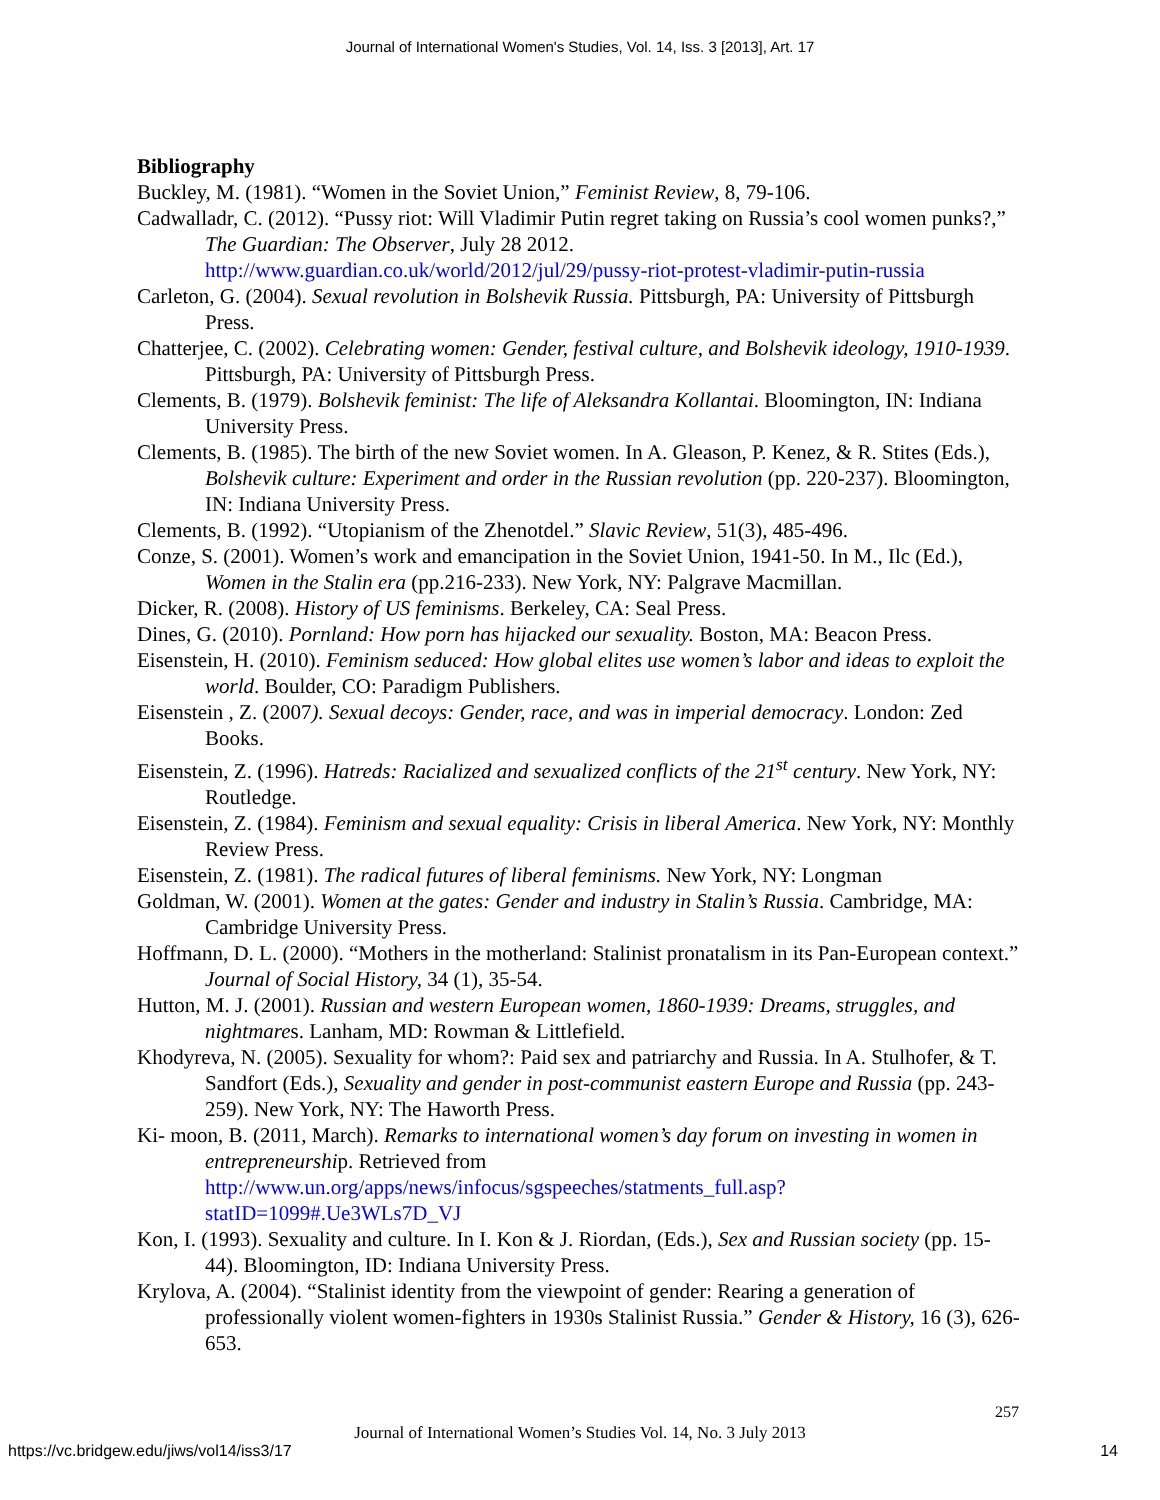Journal of International Women's Studies, Vol. 14, Iss. 3 [2013], Art. 17
Bibliography
Buckley, M. (1981). “Women in the Soviet Union,” Feminist Review, 8, 79-106.
Cadwalladr, C. (2012). “Pussy riot: Will Vladimir Putin regret taking on Russia’s cool women punks?,” The Guardian: The Observer, July 28 2012. http://www.guardian.co.uk/world/2012/jul/29/pussy-riot-protest-vladimir-putin-russia
Carleton, G. (2004). Sexual revolution in Bolshevik Russia. Pittsburgh, PA: University of Pittsburgh Press.
Chatterjee, C. (2002). Celebrating women: Gender, festival culture, and Bolshevik ideology, 1910-1939. Pittsburgh, PA: University of Pittsburgh Press.
Clements, B. (1979). Bolshevik feminist: The life of Aleksandra Kollantai. Bloomington, IN: Indiana University Press.
Clements, B. (1985). The birth of the new Soviet women. In A. Gleason, P. Kenez, & R. Stites (Eds.), Bolshevik culture: Experiment and order in the Russian revolution (pp. 220-237). Bloomington, IN: Indiana University Press.
Clements, B. (1992). “Utopianism of the Zhenotdel.” Slavic Review, 51(3), 485-496.
Conze, S. (2001). Women’s work and emancipation in the Soviet Union, 1941-50. In M., Ilc (Ed.), Women in the Stalin era (pp.216-233). New York, NY: Palgrave Macmillan.
Dicker, R. (2008). History of US feminisms. Berkeley, CA: Seal Press.
Dines, G. (2010). Pornland: How porn has hijacked our sexuality. Boston, MA: Beacon Press.
Eisenstein, H. (2010). Feminism seduced: How global elites use women’s labor and ideas to exploit the world. Boulder, CO: Paradigm Publishers.
Eisenstein , Z. (2007). Sexual decoys: Gender, race, and was in imperial democracy. London: Zed Books.
Eisenstein, Z. (1996). Hatreds: Racialized and sexualized conflicts of the 21<sup>st</sup> century. New York, NY: Routledge.
Eisenstein, Z. (1984). Feminism and sexual equality: Crisis in liberal America. New York, NY: Monthly Review Press.
Eisenstein, Z. (1981). The radical futures of liberal feminisms. New York, NY: Longman
Goldman, W. (2001). Women at the gates: Gender and industry in Stalin’s Russia. Cambridge, MA: Cambridge University Press.
Hoffmann, D. L. (2000). “Mothers in the motherland: Stalinist pronatalism in its Pan-European context.” Journal of Social History, 34 (1), 35-54.
Hutton, M. J. (2001). Russian and western European women, 1860-1939: Dreams, struggles, and nightmares. Lanham, MD: Rowman & Littlefield.
Khodyreva, N. (2005). Sexuality for whom?: Paid sex and patriarchy and Russia. In A. Stulhofer, & T. Sandfort (Eds.), Sexuality and gender in post-communist eastern Europe and Russia (pp. 243-259). New York, NY: The Haworth Press.
Ki- moon, B. (2011, March). Remarks to international women’s day forum on investing in women in entrepreneurship. Retrieved from http://www.un.org/apps/news/infocus/sgspeeches/statments_full.asp?statID=1099#.Ue3WLs7D_VJ
Kon, I. (1993). Sexuality and culture. In I. Kon & J. Riordan, (Eds.), Sex and Russian society (pp. 15-44). Bloomington, ID: Indiana University Press.
Krylova, A. (2004). “Stalinist identity from the viewpoint of gender: Rearing a generation of professionally violent women-fighters in 1930s Stalinist Russia.” Gender & History, 16 (3), 626-653.
257
Journal of International Women’s Studies Vol. 14, No. 3 July 2013
https://vc.bridgew.edu/jiws/vol14/iss3/17
14